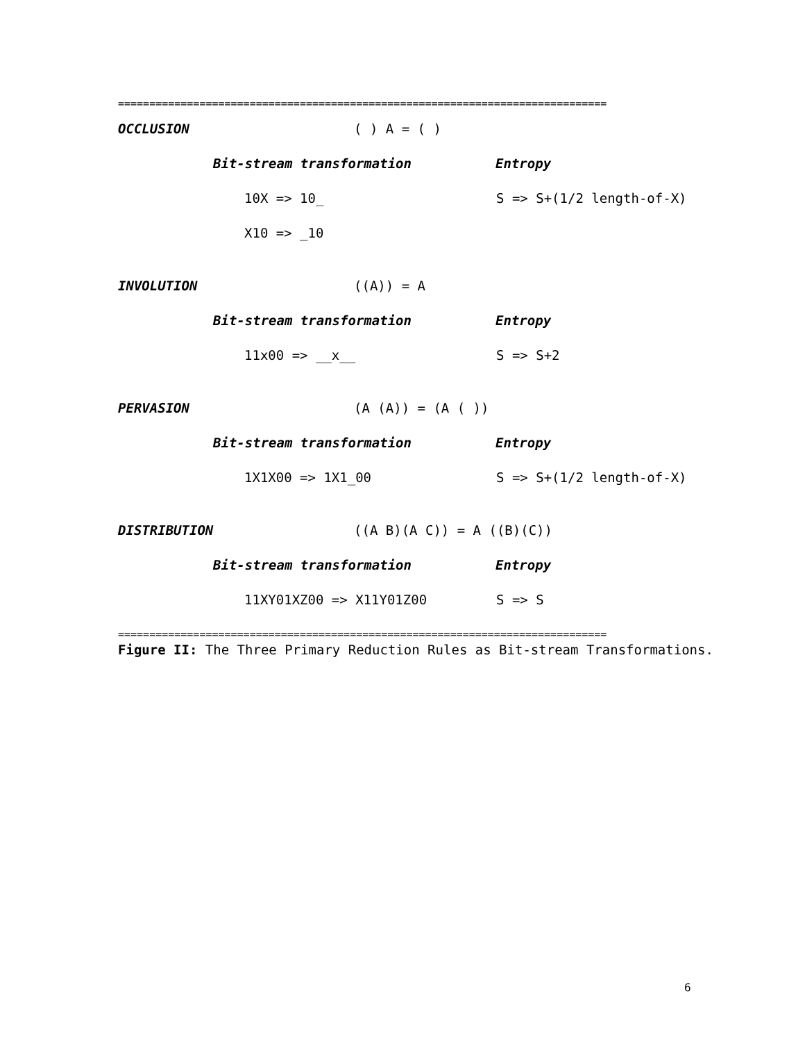==============================================================================
OCCLUSION ( ) A = ( )
Bit-stream transformation Entropy
10X => 10_ S => S+(1/2 length-of-X)
X10 => _10
INVOLUTION ((A)) = A
Bit-stream transformation Entropy
11x00 => __x__ S => S+2
PERVASION (A (A)) = (A ( ))
Bit-stream transformation Entropy
1X1X00 => 1X1_00 S => S+(1/2 length-of-X)
DISTRIBUTION ((A B)(A C)) = A ((B)(C))
Bit-stream transformation Entropy
11XY01XZ00 => X11Y01Z00 S => S
==============================================================================
Figure II: The Three Primary Reduction Rules as Bit-stream Transformations.
6